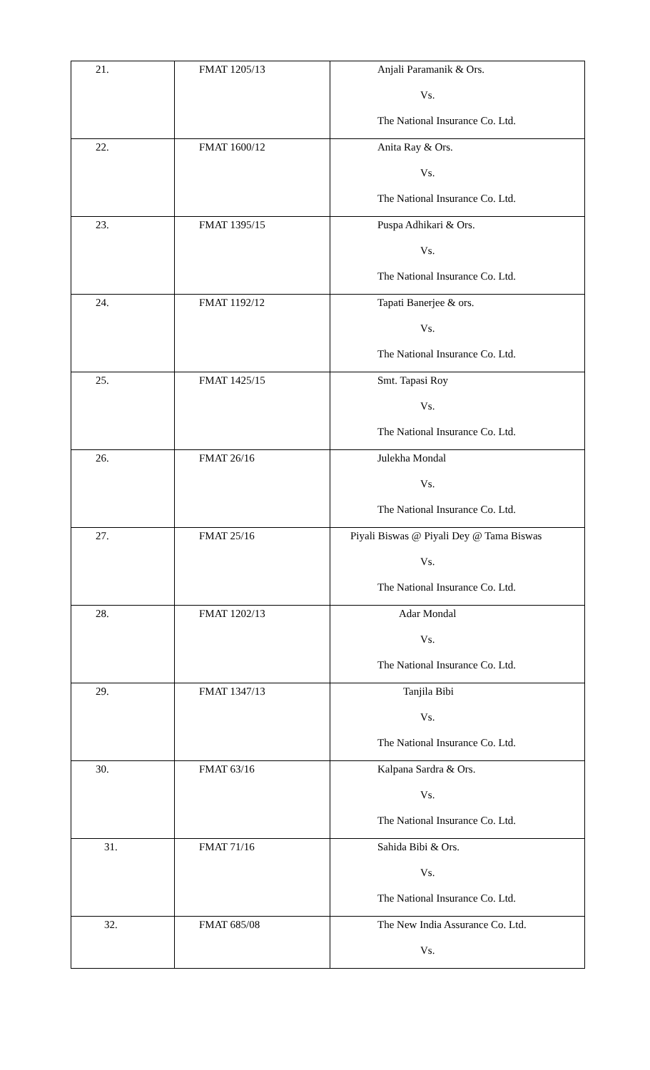| 21. | FMAT 1205/13 | Anjali Paramanik & Ors. Vs. The National Insurance Co. Ltd. |
| 22. | FMAT 1600/12 | Anita Ray & Ors. Vs. The National Insurance Co. Ltd. |
| 23. | FMAT 1395/15 | Puspa Adhikari & Ors. Vs. The National Insurance Co. Ltd. |
| 24. | FMAT 1192/12 | Tapati Banerjee & ors. Vs. The National Insurance Co. Ltd. |
| 25. | FMAT 1425/15 | Smt. Tapasi Roy Vs. The National Insurance Co. Ltd. |
| 26. | FMAT 26/16 | Julekha Mondal Vs. The National Insurance Co. Ltd. |
| 27. | FMAT 25/16 | Piyali Biswas @ Piyali Dey @ Tama Biswas Vs. The National Insurance Co. Ltd. |
| 28. | FMAT 1202/13 | Adar Mondal Vs. The National Insurance Co. Ltd. |
| 29. | FMAT 1347/13 | Tanjila Bibi Vs. The National Insurance Co. Ltd. |
| 30. | FMAT 63/16 | Kalpana Sardra & Ors. Vs. The National Insurance Co. Ltd. |
| 31. | FMAT 71/16 | Sahida Bibi & Ors. Vs. The National Insurance Co. Ltd. |
| 32. | FMAT 685/08 | The New India Assurance Co. Ltd. Vs. |